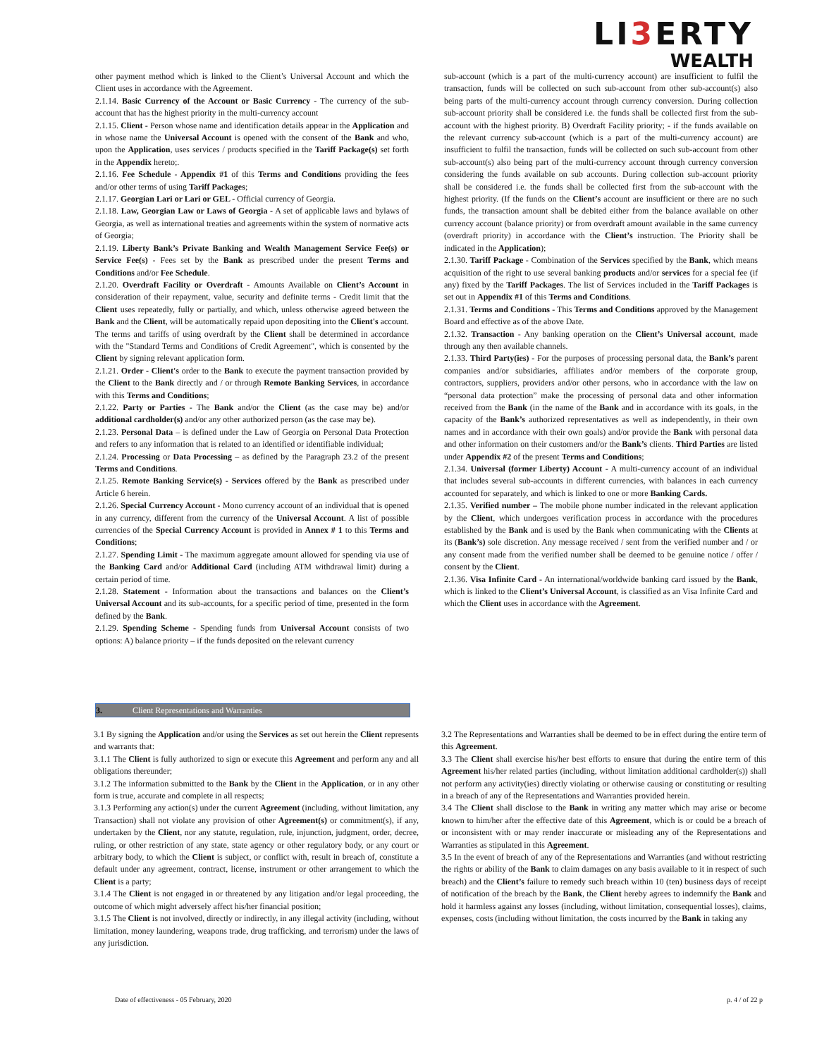LI3 ERTY
WEALTH
other payment method which is linked to the Client’s Universal Account and which the Client uses in accordance with the Agreement.
2.1.14. Basic Currency of the Account or Basic Currency - The currency of the sub-account that has the highest priority in the multi-currency account
2.1.15. Client - Person whose name and identification details appear in the Application and in whose name the Universal Account is opened with the consent of the Bank and who, upon the Application, uses services / products specified in the Tariff Package(s) set forth in the Appendix hereto;.
2.1.16. Fee Schedule - Appendix #1 of this Terms and Conditions providing the fees and/or other terms of using Tariff Packages;
2.1.17. Georgian Lari or Lari or GEL - Official currency of Georgia.
2.1.18. Law, Georgian Law or Laws of Georgia - A set of applicable laws and bylaws of Georgia, as well as international treaties and agreements within the system of normative acts of Georgia;
2.1.19. Liberty Bank’s Private Banking and Wealth Management Service Fee(s) or Service Fee(s) - Fees set by the Bank as prescribed under the present Terms and Conditions and/or Fee Schedule.
2.1.20. Overdraft Facility or Overdraft - Amounts Available on Client’s Account in consideration of their repayment, value, security and definite terms - Credit limit that the Client uses repeatedly, fully or partially, and which, unless otherwise agreed between the Bank and the Client, will be automatically repaid upon depositing into the Client's account. The terms and tariffs of using overdraft by the Client shall be determined in accordance with the "Standard Terms and Conditions of Credit Agreement", which is consented by the Client by signing relevant application form.
2.1.21. Order - Client's order to the Bank to execute the payment transaction provided by the Client to the Bank directly and / or through Remote Banking Services, in accordance with this Terms and Conditions;
2.1.22. Party or Parties - The Bank and/or the Client (as the case may be) and/or additional cardholder(s) and/or any other authorized person (as the case may be).
2.1.23. Personal Data – is defined under the Law of Georgia on Personal Data Protection and refers to any information that is related to an identified or identifiable individual;
2.1.24. Processing or Data Processing – as defined by the Paragraph 23.2 of the present Terms and Conditions.
2.1.25. Remote Banking Service(s) - Services offered by the Bank as prescribed under Article 6 herein.
2.1.26. Special Currency Account - Mono currency account of an individual that is opened in any currency, different from the currency of the Universal Account. A list of possible currencies of the Special Currency Account is provided in Annex # 1 to this Terms and Conditions;
2.1.27. Spending Limit - The maximum aggregate amount allowed for spending via use of the Banking Card and/or Additional Card (including ATM withdrawal limit) during a certain period of time.
2.1.28. Statement - Information about the transactions and balances on the Client’s Universal Account and its sub-accounts, for a specific period of time, presented in the form defined by the Bank.
2.1.29. Spending Scheme - Spending funds from Universal Account consists of two options: A) balance priority – if the funds deposited on the relevant currency
sub-account (which is a part of the multi-currency account) are insufficient to fulfil the transaction, funds will be collected on such sub-account from other sub-account(s) also being parts of the multi-currency account through currency conversion. During collection sub-account priority shall be considered i.e. the funds shall be collected first from the sub-account with the highest priority. B) Overdraft Facility priority; - if the funds available on the relevant currency sub-account (which is a part of the multi-currency account) are insufficient to fulfil the transaction, funds will be collected on such sub-account from other sub-account(s) also being part of the multi-currency account through currency conversion considering the funds available on sub accounts. During collection sub-account priority shall be considered i.e. the funds shall be collected first from the sub-account with the highest priority. (If the funds on the Client’s account are insufficient or there are no such funds, the transaction amount shall be debited either from the balance available on other currency account (balance priority) or from overdraft amount available in the same currency (overdraft priority) in accordance with the Client’s instruction. The Priority shall be indicated in the Application);
2.1.30. Tariff Package - Combination of the Services specified by the Bank, which means acquisition of the right to use several banking products and/or services for a special fee (if any) fixed by the Tariff Packages. The list of Services included in the Tariff Packages is set out in Appendix #1 of this Terms and Conditions.
2.1.31. Terms and Conditions - This Terms and Conditions approved by the Management Board and effective as of the above Date.
2.1.32. Transaction - Any banking operation on the Client’s Universal account, made through any then available channels.
2.1.33. Third Party(ies) - For the purposes of processing personal data, the Bank’s parent companies and/or subsidiaries, affiliates and/or members of the corporate group, contractors, suppliers, providers and/or other persons, who in accordance with the law on “personal data protection” make the processing of personal data and other information received from the Bank (in the name of the Bank and in accordance with its goals, in the capacity of the Bank’s authorized representatives as well as independently, in their own names and in accordance with their own goals) and/or provide the Bank with personal data and other information on their customers and/or the Bank’s clients. Third Parties are listed under Appendix #2 of the present Terms and Conditions;
2.1.34. Universal (former Liberty) Account - A multi-currency account of an individual that includes several sub-accounts in different currencies, with balances in each currency accounted for separately, and which is linked to one or more Banking Cards.
2.1.35. Verified number – The mobile phone number indicated in the relevant application by the Client, which undergoes verification process in accordance with the procedures established by the Bank and is used by the Bank when communicating with the Clients at its (Bank’s) sole discretion. Any message received / sent from the verified number and / or any consent made from the verified number shall be deemed to be genuine notice / offer / consent by the Client.
2.1.36. Visa Infinite Card - An international/worldwide banking card issued by the Bank, which is linked to the Client’s Universal Account, is classified as an Visa Infinite Card and which the Client uses in accordance with the Agreement.
3. Client Representations and Warranties
3.1 By signing the Application and/or using the Services as set out herein the Client represents and warrants that:
3.1.1 The Client is fully authorized to sign or execute this Agreement and perform any and all obligations thereunder;
3.1.2 The information submitted to the Bank by the Client in the Application, or in any other form is true, accurate and complete in all respects;
3.1.3 Performing any action(s) under the current Agreement (including, without limitation, any Transaction) shall not violate any provision of other Agreement(s) or commitment(s), if any, undertaken by the Client, nor any statute, regulation, rule, injunction, judgment, order, decree, ruling, or other restriction of any state, state agency or other regulatory body, or any court or arbitrary body, to which the Client is subject, or conflict with, result in breach of, constitute a default under any agreement, contract, license, instrument or other arrangement to which the Client is a party;
3.1.4 The Client is not engaged in or threatened by any litigation and/or legal proceeding, the outcome of which might adversely affect his/her financial position;
3.1.5 The Client is not involved, directly or indirectly, in any illegal activity (including, without limitation, money laundering, weapons trade, drug trafficking, and terrorism) under the laws of any jurisdiction.
3.2 The Representations and Warranties shall be deemed to be in effect during the entire term of this Agreement.
3.3 The Client shall exercise his/her best efforts to ensure that during the entire term of this Agreement his/her related parties (including, without limitation additional cardholder(s)) shall not perform any activity(ies) directly violating or otherwise causing or constituting or resulting in a breach of any of the Representations and Warranties provided herein.
3.4 The Client shall disclose to the Bank in writing any matter which may arise or become known to him/her after the effective date of this Agreement, which is or could be a breach of or inconsistent with or may render inaccurate or misleading any of the Representations and Warranties as stipulated in this Agreement.
3.5 In the event of breach of any of the Representations and Warranties (and without restricting the rights or ability of the Bank to claim damages on any basis available to it in respect of such breach) and the Client’s failure to remedy such breach within 10 (ten) business days of receipt of notification of the breach by the Bank, the Client hereby agrees to indemnify the Bank and hold it harmless against any losses (including, without limitation, consequential losses), claims, expenses, costs (including without limitation, the costs incurred by the Bank in taking any
Date of effectiveness - 05 February, 2020 p. 4 / of 22 p